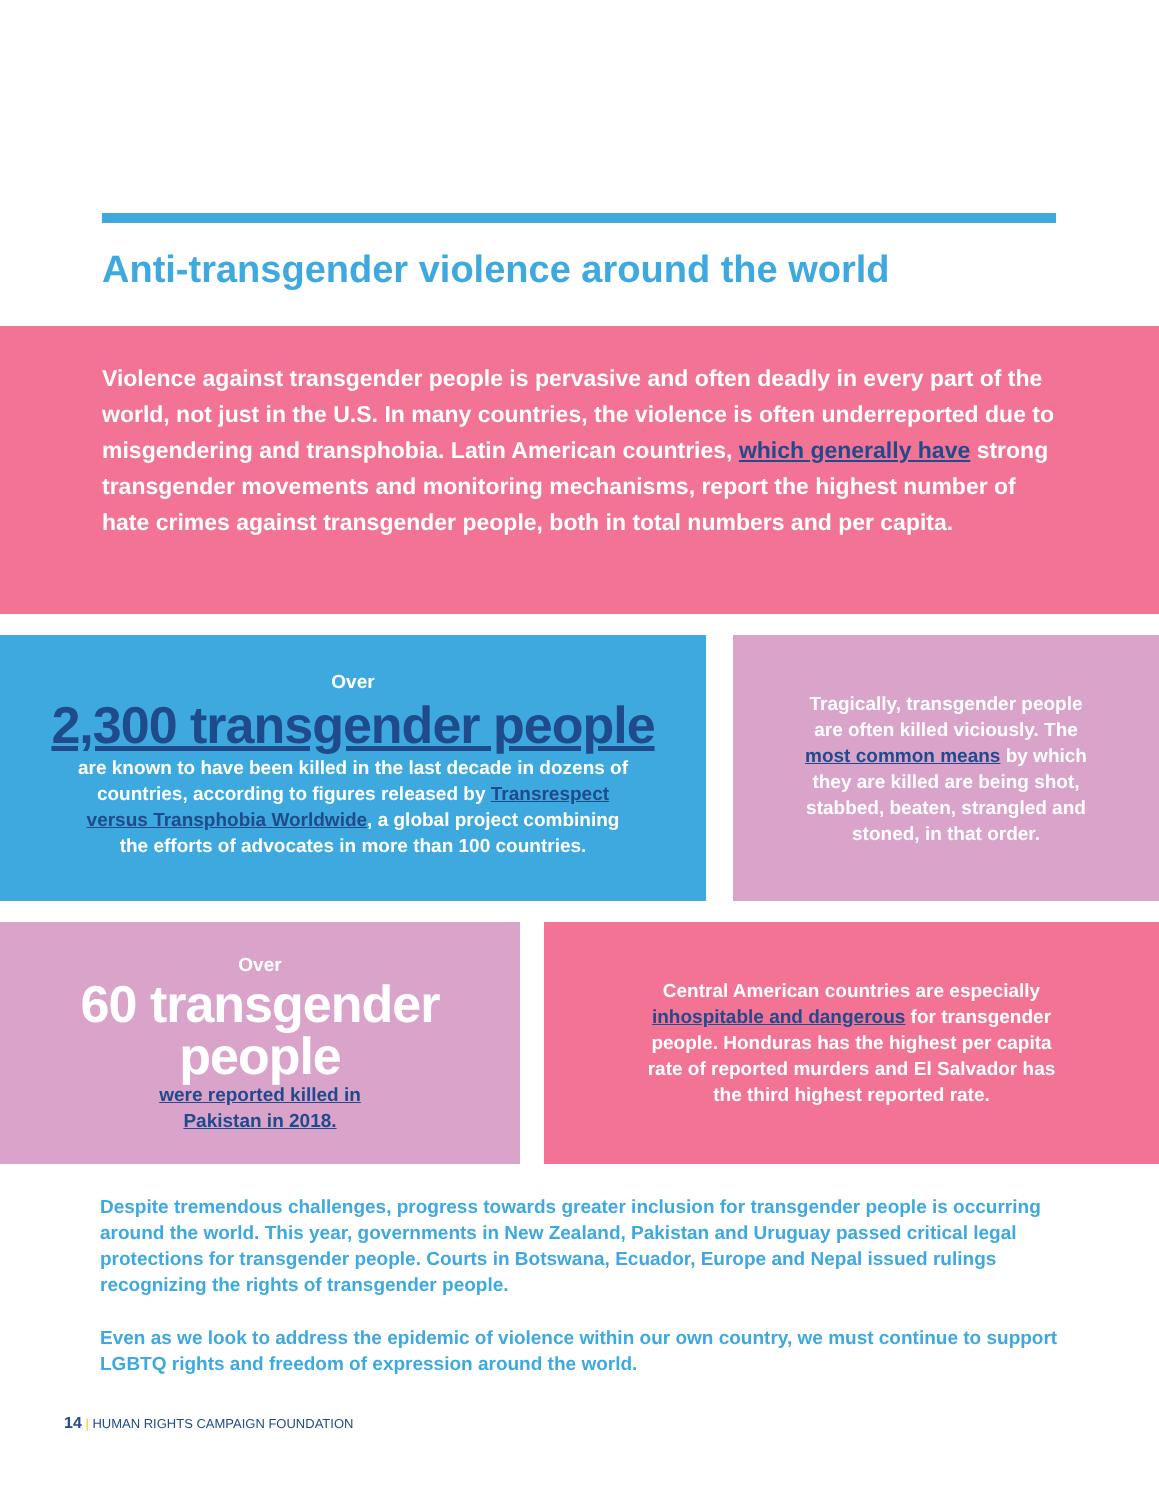Anti-transgender violence around the world
Violence against transgender people is pervasive and often deadly in every part of the world, not just in the U.S. In many countries, the violence is often underreported due to misgendering and transphobia. Latin American countries, which generally have strong transgender movements and monitoring mechanisms, report the highest number of hate crimes against transgender people, both in total numbers and per capita.
Over
2,300 transgender people
are known to have been killed in the last decade in dozens of countries, according to figures released by Transrespect versus Transphobia Worldwide, a global project combining the efforts of advocates in more than 100 countries.
Tragically, transgender people are often killed viciously. The most common means by which they are killed are being shot, stabbed, beaten, strangled and stoned, in that order.
Over
60 transgender people
were reported killed in Pakistan in 2018.
Central American countries are especially inhospitable and dangerous for transgender people. Honduras has the highest per capita rate of reported murders and El Salvador has the third highest reported rate.
Despite tremendous challenges, progress towards greater inclusion for transgender people is occurring around the world. This year, governments in New Zealand, Pakistan and Uruguay passed critical legal protections for transgender people. Courts in Botswana, Ecuador, Europe and Nepal issued rulings recognizing the rights of transgender people.
Even as we look to address the epidemic of violence within our own country, we must continue to support LGBTQ rights and freedom of expression around the world.
14 | HUMAN RIGHTS CAMPAIGN FOUNDATION